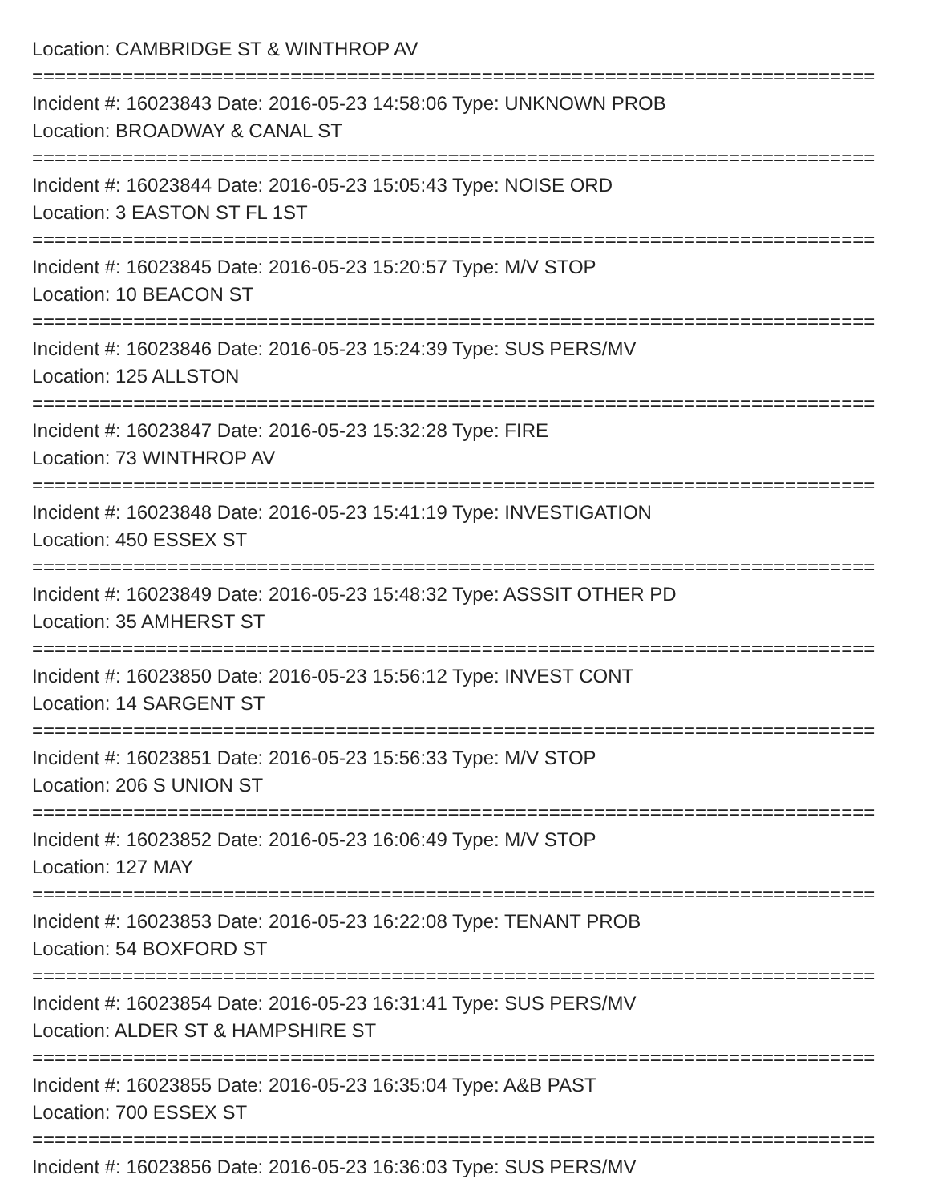Location: CAMBRIDGE ST & WINTHROP AV
===========================================================================
Incident #: 16023843 Date: 2016-05-23 14:58:06 Type: UNKNOWN PROB
Location: BROADWAY & CANAL ST
===========================================================================
Incident #: 16023844 Date: 2016-05-23 15:05:43 Type: NOISE ORD
Location: 3 EASTON ST FL 1ST
===========================================================================
Incident #: 16023845 Date: 2016-05-23 15:20:57 Type: M/V STOP
Location: 10 BEACON ST
===========================================================================
Incident #: 16023846 Date: 2016-05-23 15:24:39 Type: SUS PERS/MV
Location: 125 ALLSTON
===========================================================================
Incident #: 16023847 Date: 2016-05-23 15:32:28 Type: FIRE
Location: 73 WINTHROP AV
===========================================================================
Incident #: 16023848 Date: 2016-05-23 15:41:19 Type: INVESTIGATION
Location: 450 ESSEX ST
===========================================================================
Incident #: 16023849 Date: 2016-05-23 15:48:32 Type: ASSSIT OTHER PD
Location: 35 AMHERST ST
===========================================================================
Incident #: 16023850 Date: 2016-05-23 15:56:12 Type: INVEST CONT
Location: 14 SARGENT ST
===========================================================================
Incident #: 16023851 Date: 2016-05-23 15:56:33 Type: M/V STOP
Location: 206 S UNION ST
===========================================================================
Incident #: 16023852 Date: 2016-05-23 16:06:49 Type: M/V STOP
Location: 127 MAY
===========================================================================
Incident #: 16023853 Date: 2016-05-23 16:22:08 Type: TENANT PROB
Location: 54 BOXFORD ST
===========================================================================
Incident #: 16023854 Date: 2016-05-23 16:31:41 Type: SUS PERS/MV
Location: ALDER ST & HAMPSHIRE ST
===========================================================================
Incident #: 16023855 Date: 2016-05-23 16:35:04 Type: A&B PAST
Location: 700 ESSEX ST
===========================================================================
Incident #: 16023856 Date: 2016-05-23 16:36:03 Type: SUS PERS/MV